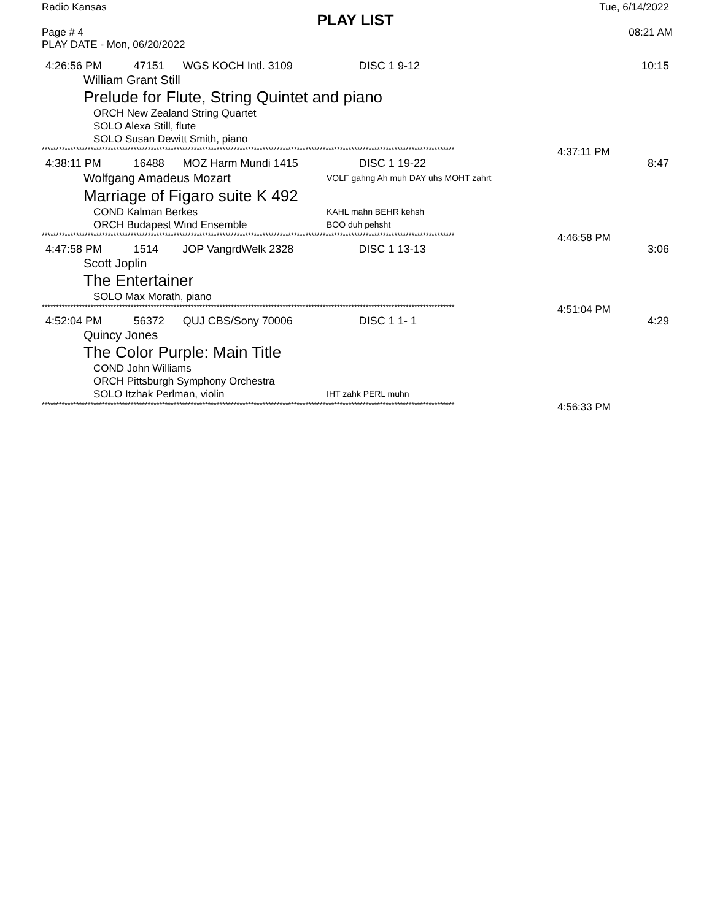Radio Kansas Tue, 6/14/2022
PLAY LIST
Page # 4 08:21 AM
PLAY DATE - Mon, 06/20/2022
4:26:56 PM 47151 WGS KOCH Intl. 3109 DISC 1 9-12 10:15
William Grant Still
Prelude for Flute, String Quintet and piano
ORCH New Zealand String Quartet
SOLO Alexa Still, flute
SOLO Susan Dewitt Smith, piano
************************************************************************************************************************************************ 4:37:11 PM
4:38:11 PM 16488 MOZ Harm Mundi 1415 DISC 1 19-22 8:47
Wolfgang Amadeus Mozart VOLF gahng Ah muh DAY uhs MOHT zahrt
Marriage of Figaro suite K 492
COND Kalman Berkes KAHL mahn BEHR kehsh
ORCH Budapest Wind Ensemble BOO duh pehsht
************************************************************************************************************************************************ 4:46:58 PM
4:47:58 PM 1514 JOP VangrdWelk 2328 DISC 1 13-13 3:06
Scott Joplin
The Entertainer
SOLO Max Morath, piano
************************************************************************************************************************************************ 4:51:04 PM
4:52:04 PM 56372 QUJ CBS/Sony 70006 DISC 1 1- 1 4:29
Quincy Jones
The Color Purple: Main Title
COND John Williams
ORCH Pittsburgh Symphony Orchestra
SOLO Itzhak Perlman, violin IHT zahk PERL muhn
************************************************************************************************************************************************ 4:56:33 PM